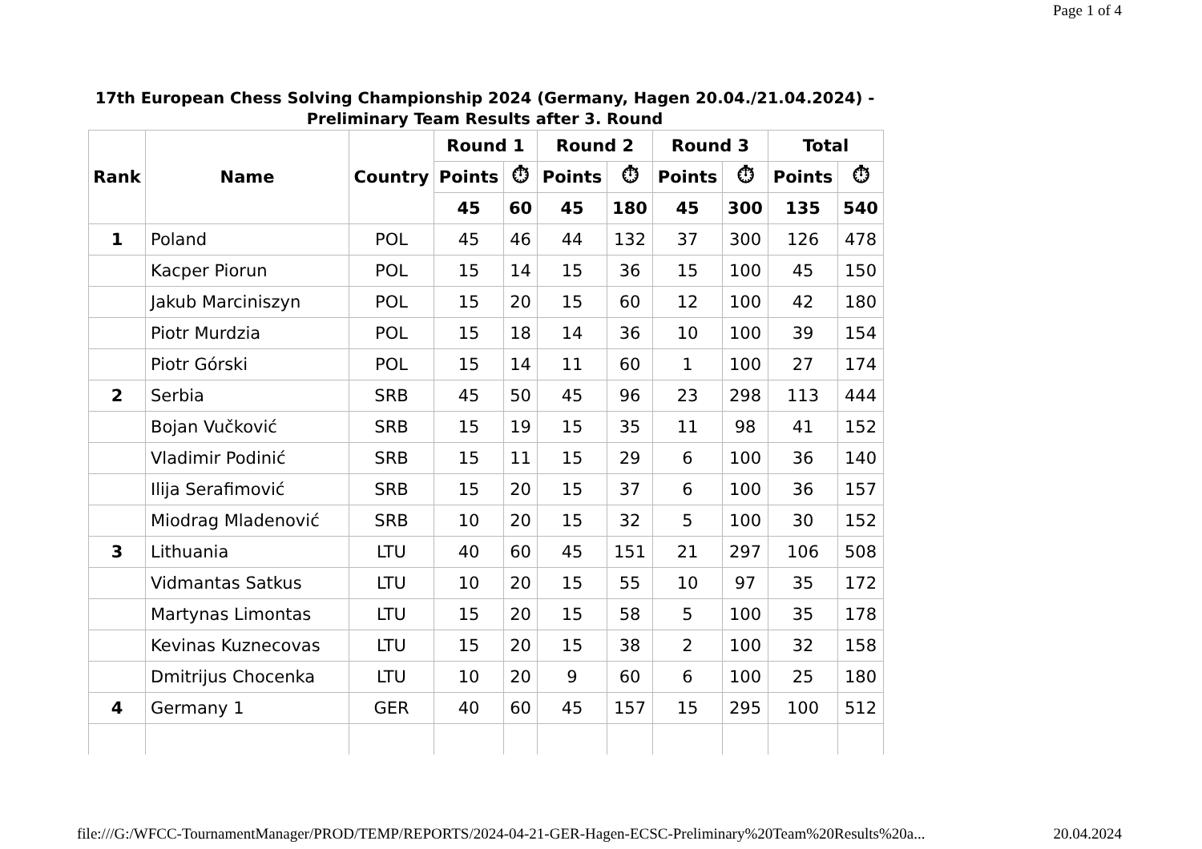Page 1 of 4
17th European Chess Solving Championship 2024 (Germany, Hagen 20.04./21.04.2024) - Preliminary Team Results after 3. Round
| Rank | Name | Country | Round 1 | | Round 2 | | Round 3 | | Total | |
| --- | --- | --- | --- | --- | --- | --- | --- | --- | --- | --- |
| | | | Points | ⏱ | Points | ⏱ | Points | ⏱ | Points | ⏱ |
| | | | 45 | 60 | 45 | 180 | 45 | 300 | 135 | 540 |
| 1 | Poland | POL | 45 | 46 | 44 | 132 | 37 | 300 | 126 | 478 |
| | Kacper Piorun | POL | 15 | 14 | 15 | 36 | 15 | 100 | 45 | 150 |
| | Jakub Marciniszyn | POL | 15 | 20 | 15 | 60 | 12 | 100 | 42 | 180 |
| | Piotr Murdzia | POL | 15 | 18 | 14 | 36 | 10 | 100 | 39 | 154 |
| | Piotr Górski | POL | 15 | 14 | 11 | 60 | 1 | 100 | 27 | 174 |
| 2 | Serbia | SRB | 45 | 50 | 45 | 96 | 23 | 298 | 113 | 444 |
| | Bojan Vučković | SRB | 15 | 19 | 15 | 35 | 11 | 98 | 41 | 152 |
| | Vladimir Podinić | SRB | 15 | 11 | 15 | 29 | 6 | 100 | 36 | 140 |
| | Ilija Serafimović | SRB | 15 | 20 | 15 | 37 | 6 | 100 | 36 | 157 |
| | Miodrag Mladenović | SRB | 10 | 20 | 15 | 32 | 5 | 100 | 30 | 152 |
| 3 | Lithuania | LTU | 40 | 60 | 45 | 151 | 21 | 297 | 106 | 508 |
| | Vidmantas Satkus | LTU | 10 | 20 | 15 | 55 | 10 | 97 | 35 | 172 |
| | Martynas Limontas | LTU | 15 | 20 | 15 | 58 | 5 | 100 | 35 | 178 |
| | Kevinas Kuznecovas | LTU | 15 | 20 | 15 | 38 | 2 | 100 | 32 | 158 |
| | Dmitrijus Chocenka | LTU | 10 | 20 | 9 | 60 | 6 | 100 | 25 | 180 |
| 4 | Germany 1 | GER | 40 | 60 | 45 | 157 | 15 | 295 | 100 | 512 |
file:///G:/WFCC-TournamentManager/PROD/TEMP/REPORTS/2024-04-21-GER-Hagen-ECSC-Preliminary%20Team%20Results%20a... 20.04.2024